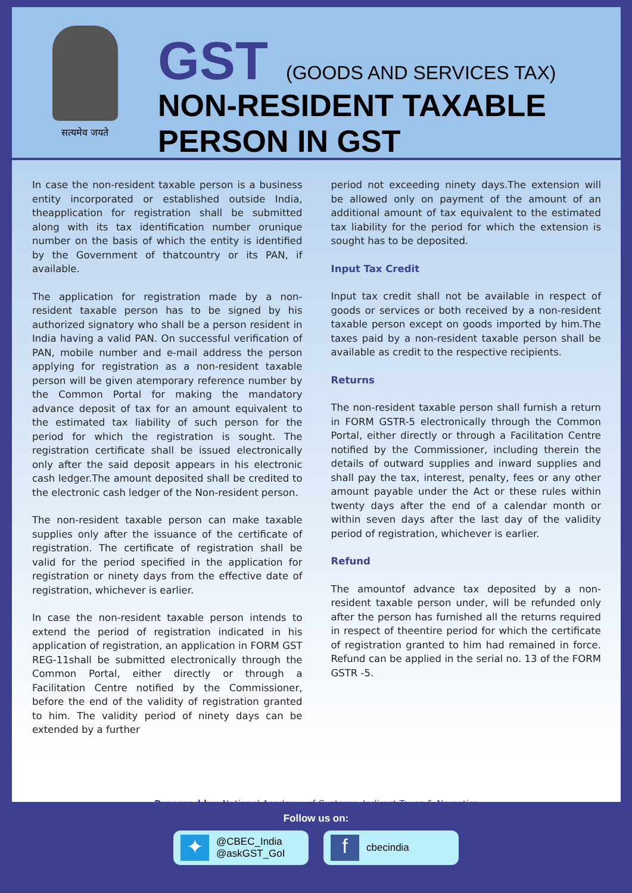सत्यमेव जयते
GST (GOODS AND SERVICES TAX)
NON-RESIDENT TAXABLE
PERSON IN GST
In case the non-resident taxable person is a business entity incorporated or established outside India, theapplication for registration shall be submitted along with its tax identification number orunique number on the basis of which the entity is identified by the Government of thatcountry or its PAN, if available.
The application for registration made by a non-resident taxable person has to be signed by his authorized signatory who shall be a person resident in India having a valid PAN. On successful verification of PAN, mobile number and e-mail address the person applying for registration as a non-resident taxable person will be given atemporary reference number by the Common Portal for making the mandatory advance deposit of tax for an amount equivalent to the estimated tax liability of such person for the period for which the registration is sought. The registration certificate shall be issued electronically only after the said deposit appears in his electronic cash ledger.The amount deposited shall be credited to the electronic cash ledger of the Non-resident person.
The non-resident taxable person can make taxable supplies only after the issuance of the certificate of registration. The certificate of registration shall be valid for the period specified in the application for registration or ninety days from the effective date of registration, whichever is earlier.
In case the non-resident taxable person intends to extend the period of registration indicated in his application of registration, an application in FORM GST REG-11shall be submitted electronically through the Common Portal, either directly or through a Facilitation Centre notified by the Commissioner, before the end of the validity of registration granted to him. The validity period of ninety days can be extended by a further
period not exceeding ninety days.The extension will be allowed only on payment of the amount of an additional amount of tax equivalent to the estimated tax liability for the period for which the extension is sought has to be deposited.
Input Tax Credit
Input tax credit shall not be available in respect of goods or services or both received by a non-resident taxable person except on goods imported by him.The taxes paid by a non-resident taxable person shall be available as credit to the respective recipients.
Returns
The non-resident taxable person shall furnish a return in FORM GSTR-5 electronically through the Common Portal, either directly or through a Facilitation Centre notified by the Commissioner, including therein the details of outward supplies and inward supplies and shall pay the tax, interest, penalty, fees or any other amount payable under the Act or these rules within twenty days after the end of a calendar month or within seven days after the last day of the validity period of registration, whichever is earlier.
Refund
The amountof advance tax deposited by a non-resident taxable person under, will be refunded only after the person has furnished all the returns required in respect of theentire period for which the certificate of registration granted to him had remained in force. Refund can be applied in the serial no. 13 of the FORM GSTR -5.
Prepared by: National Academy of Customs, Indirect Taxes & Narcotics
Follow us on:
✦
@CBEC_India
@askGST_GoI
f
cbecindia